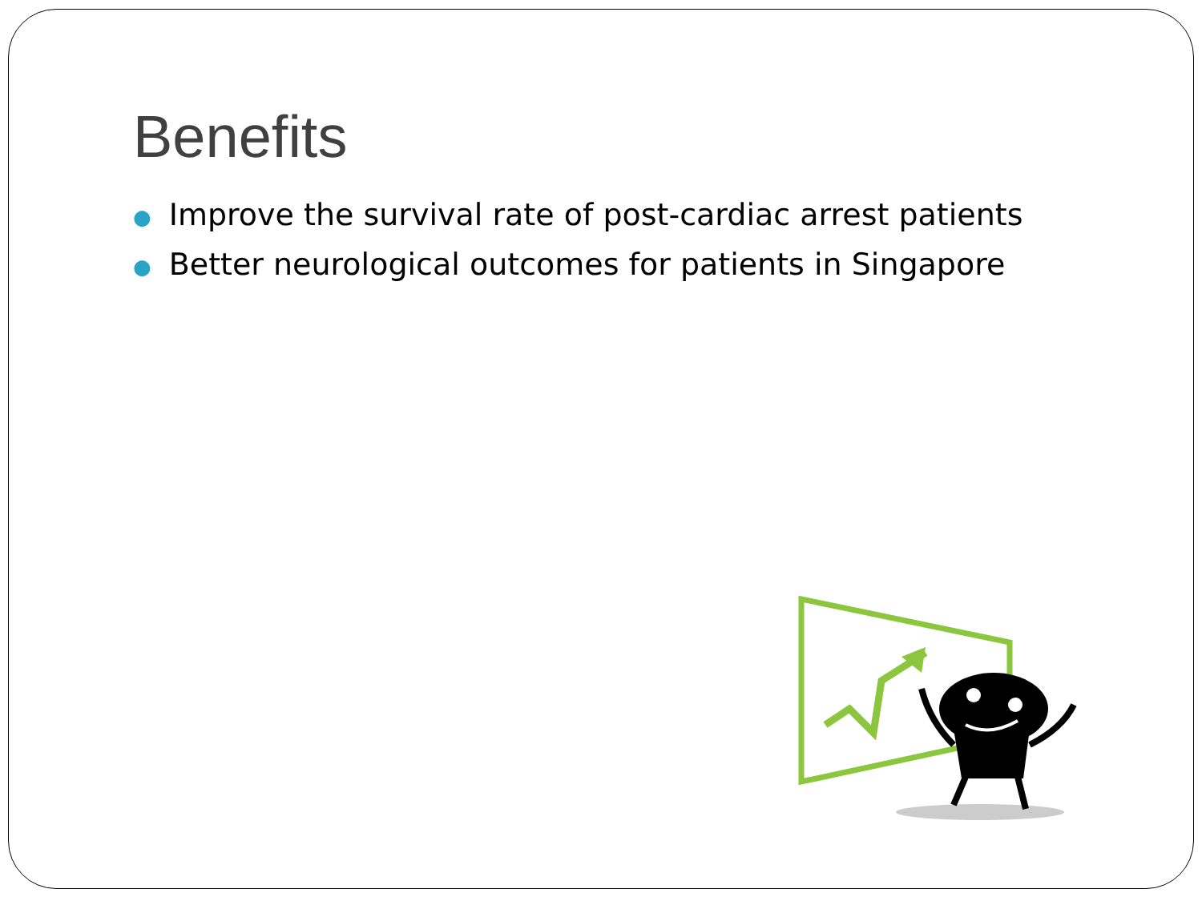Benefits
● Improve the survival rate of post-cardiac arrest patients
● Better neurological outcomes for patients in Singapore